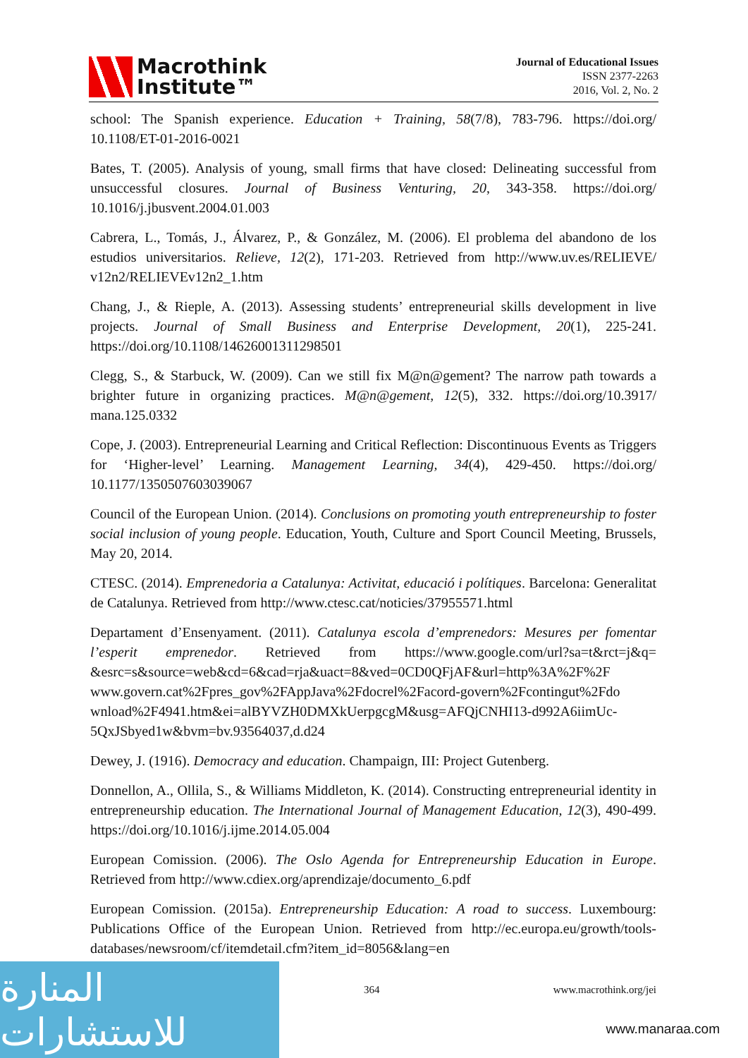Macrothink
Institute™
Journal of Educational Issues
ISSN 2377-2263
2016, Vol. 2, No. 2
school: The Spanish experience. Education + Training, 58(7/8), 783-796. https://doi.org/ 10.1108/ET-01-2016-0021
Bates, T. (2005). Analysis of young, small firms that have closed: Delineating successful from unsuccessful closures. Journal of Business Venturing, 20, 343-358. https://doi.org/ 10.1016/j.jbusvent.2004.01.003
Cabrera, L., Tomás, J., Álvarez, P., & González, M. (2006). El problema del abandono de los estudios universitarios. Relieve, 12(2), 171-203. Retrieved from http://www.uv.es/RELIEVE/ v12n2/RELIEVEv12n2_1.htm
Chang, J., & Rieple, A. (2013). Assessing students’ entrepreneurial skills development in live projects. Journal of Small Business and Enterprise Development, 20(1), 225-241. https://doi.org/10.1108/14626001311298501
Clegg, S., & Starbuck, W. (2009). Can we still fix M@n@gement? The narrow path towards a brighter future in organizing practices. M@n@gement, 12(5), 332. https://doi.org/10.3917/ mana.125.0332
Cope, J. (2003). Entrepreneurial Learning and Critical Reflection: Discontinuous Events as Triggers for ‘Higher-level’ Learning. Management Learning, 34(4), 429-450. https://doi.org/ 10.1177/1350507603039067
Council of the European Union. (2014). Conclusions on promoting youth entrepreneurship to foster social inclusion of young people. Education, Youth, Culture and Sport Council Meeting, Brussels, May 20, 2014.
CTESC. (2014). Emprenedoria a Catalunya: Activitat, educació i polítiques. Barcelona: Generalitat de Catalunya. Retrieved from http://www.ctesc.cat/noticies/37955571.html
Departament d’Ensenyament. (2011). Catalunya escola d’emprenedors: Mesures per fomentar l’esperit emprenedor. Retrieved from https://www.google.com/url?sa=t&rct=j&q= &esrc=s&source=web&cd=6&cad=rja&uact=8&ved=0CD0QFjAF&url=http%3A%2F%2F www.govern.cat%2Fpres_gov%2FAppJava%2Fdocrel%2Facord-govern%2Fcontingut%2Fdo wnload%2F4941.htm&ei=alBYVZH0DMXkUerpgcgM&usg=AFQjCNHI13-d992A6iimUc-5QxJSbyed1w&bvm=bv.93564037,d.d24
Dewey, J. (1916). Democracy and education. Champaign, III: Project Gutenberg.
Donnellon, A., Ollila, S., & Williams Middleton, K. (2014). Constructing entrepreneurial identity in entrepreneurship education. The International Journal of Management Education, 12(3), 490-499. https://doi.org/10.1016/j.ijme.2014.05.004
European Comission. (2006). The Oslo Agenda for Entrepreneurship Education in Europe. Retrieved from http://www.cdiex.org/aprendizaje/documento_6.pdf
European Comission. (2015a). Entrepreneurship Education: A road to success. Luxembourg: Publications Office of the European Union. Retrieved from http://ec.europa.eu/growth/tools-databases/newsroom/cf/itemdetail.cfm?item_id=8056&lang=en
المنارة للاستشارات
364 www.macrothink.org/jei
www.manaraa.com